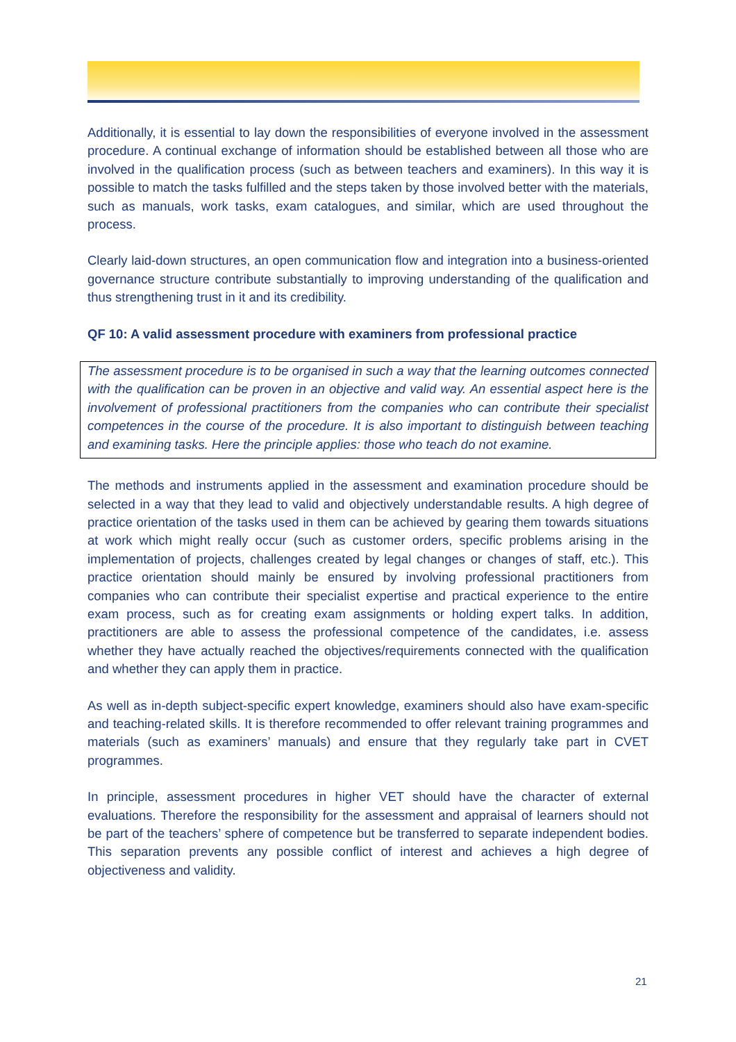Additionally, it is essential to lay down the responsibilities of everyone involved in the assessment procedure. A continual exchange of information should be established between all those who are involved in the qualification process (such as between teachers and examiners). In this way it is possible to match the tasks fulfilled and the steps taken by those involved better with the materials, such as manuals, work tasks, exam catalogues, and similar, which are used throughout the process.
Clearly laid-down structures, an open communication flow and integration into a business-oriented governance structure contribute substantially to improving understanding of the qualification and thus strengthening trust in it and its credibility.
QF 10: A valid assessment procedure with examiners from professional practice
The assessment procedure is to be organised in such a way that the learning outcomes connected with the qualification can be proven in an objective and valid way. An essential aspect here is the involvement of professional practitioners from the companies who can contribute their specialist competences in the course of the procedure. It is also important to distinguish between teaching and examining tasks. Here the principle applies: those who teach do not examine.
The methods and instruments applied in the assessment and examination procedure should be selected in a way that they lead to valid and objectively understandable results. A high degree of practice orientation of the tasks used in them can be achieved by gearing them towards situations at work which might really occur (such as customer orders, specific problems arising in the implementation of projects, challenges created by legal changes or changes of staff, etc.). This practice orientation should mainly be ensured by involving professional practitioners from companies who can contribute their specialist expertise and practical experience to the entire exam process, such as for creating exam assignments or holding expert talks. In addition, practitioners are able to assess the professional competence of the candidates, i.e. assess whether they have actually reached the objectives/requirements connected with the qualification and whether they can apply them in practice.
As well as in-depth subject-specific expert knowledge, examiners should also have exam-specific and teaching-related skills. It is therefore recommended to offer relevant training programmes and materials (such as examiners’ manuals) and ensure that they regularly take part in CVET programmes.
In principle, assessment procedures in higher VET should have the character of external evaluations. Therefore the responsibility for the assessment and appraisal of learners should not be part of the teachers’ sphere of competence but be transferred to separate independent bodies. This separation prevents any possible conflict of interest and achieves a high degree of objectiveness and validity.
21